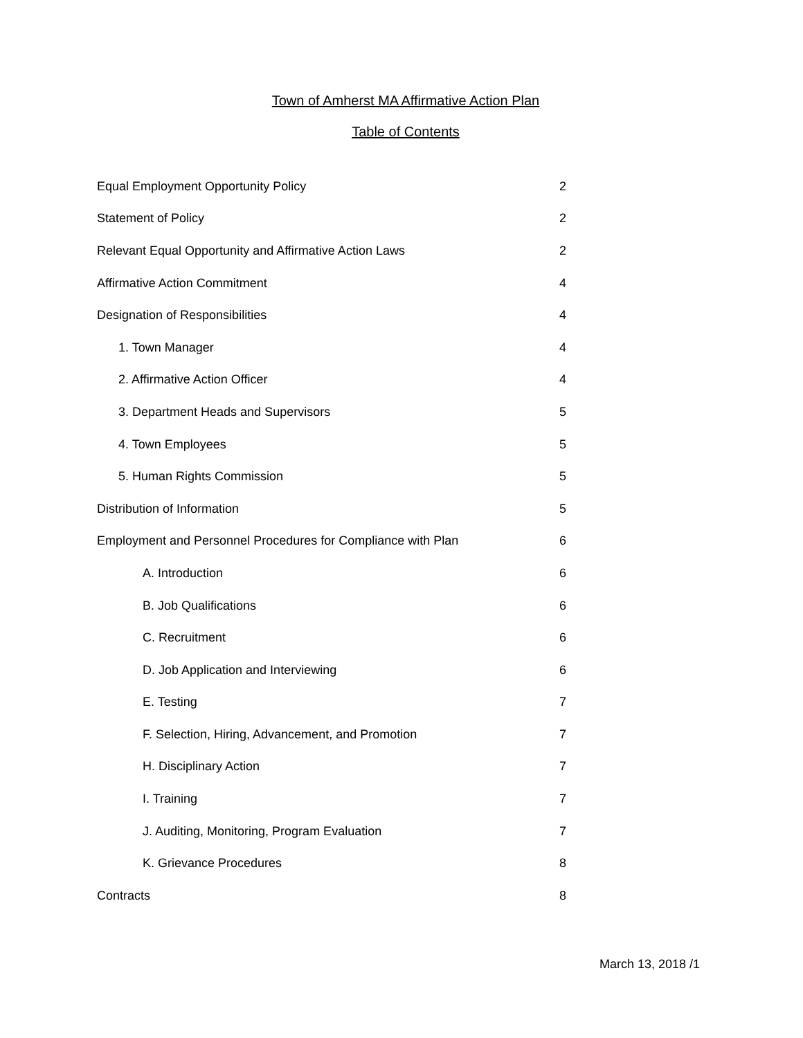Town of Amherst MA Affirmative Action Plan
Table of Contents
Equal Employment Opportunity Policy 2
Statement of Policy 2
Relevant Equal Opportunity and Affirmative Action Laws 2
Affirmative Action Commitment 4
Designation of Responsibilities 4
1. Town Manager 4
2. Affirmative Action Officer 4
3. Department Heads and Supervisors 5
4. Town Employees 5
5. Human Rights Commission 5
Distribution of Information 5
Employment and Personnel Procedures for Compliance with Plan 6
A. Introduction 6
B. Job Qualifications 6
C. Recruitment 6
D. Job Application and Interviewing 6
E. Testing 7
F. Selection, Hiring, Advancement, and Promotion 7
H. Disciplinary Action 7
I. Training 7
J. Auditing, Monitoring, Program Evaluation 7
K. Grievance Procedures 8
Contracts 8
March 13, 2018 /1